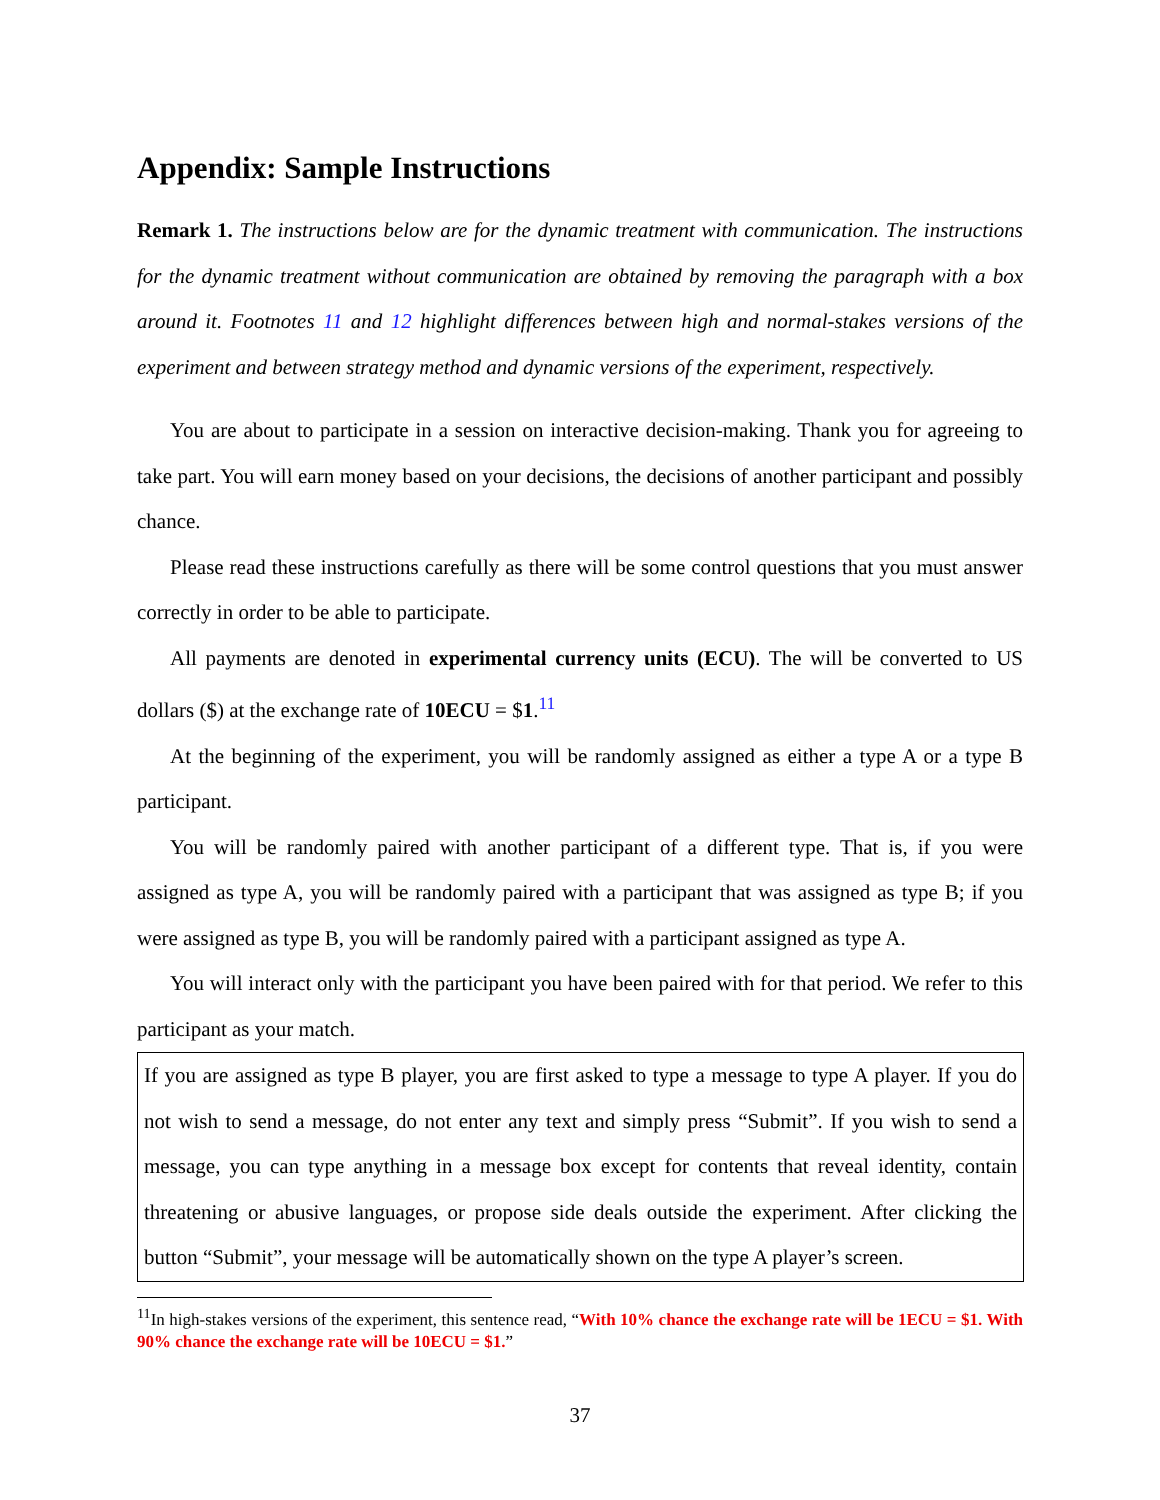Appendix: Sample Instructions
Remark 1. The instructions below are for the dynamic treatment with communication. The instructions for the dynamic treatment without communication are obtained by removing the paragraph with a box around it. Footnotes 11 and 12 highlight differences between high and normal-stakes versions of the experiment and between strategy method and dynamic versions of the experiment, respectively.
You are about to participate in a session on interactive decision-making. Thank you for agreeing to take part. You will earn money based on your decisions, the decisions of another participant and possibly chance.
Please read these instructions carefully as there will be some control questions that you must answer correctly in order to be able to participate.
All payments are denoted in experimental currency units (ECU). The will be converted to US dollars ($) at the exchange rate of 10ECU = $1.<sup>11</sup>
At the beginning of the experiment, you will be randomly assigned as either a type A or a type B participant.
You will be randomly paired with another participant of a different type. That is, if you were assigned as type A, you will be randomly paired with a participant that was assigned as type B; if you were assigned as type B, you will be randomly paired with a participant assigned as type A.
You will interact only with the participant you have been paired with for that period. We refer to this participant as your match.
If you are assigned as type B player, you are first asked to type a message to type A player. If you do not wish to send a message, do not enter any text and simply press “Submit”. If you wish to send a message, you can type anything in a message box except for contents that reveal identity, contain threatening or abusive languages, or propose side deals outside the experiment. After clicking the button “Submit”, your message will be automatically shown on the type A player’s screen.
<sup>11</sup> In high-stakes versions of the experiment, this sentence read, “With 10% chance the exchange rate will be 1ECU = $1. With 90% chance the exchange rate will be 10ECU = $1.”
37